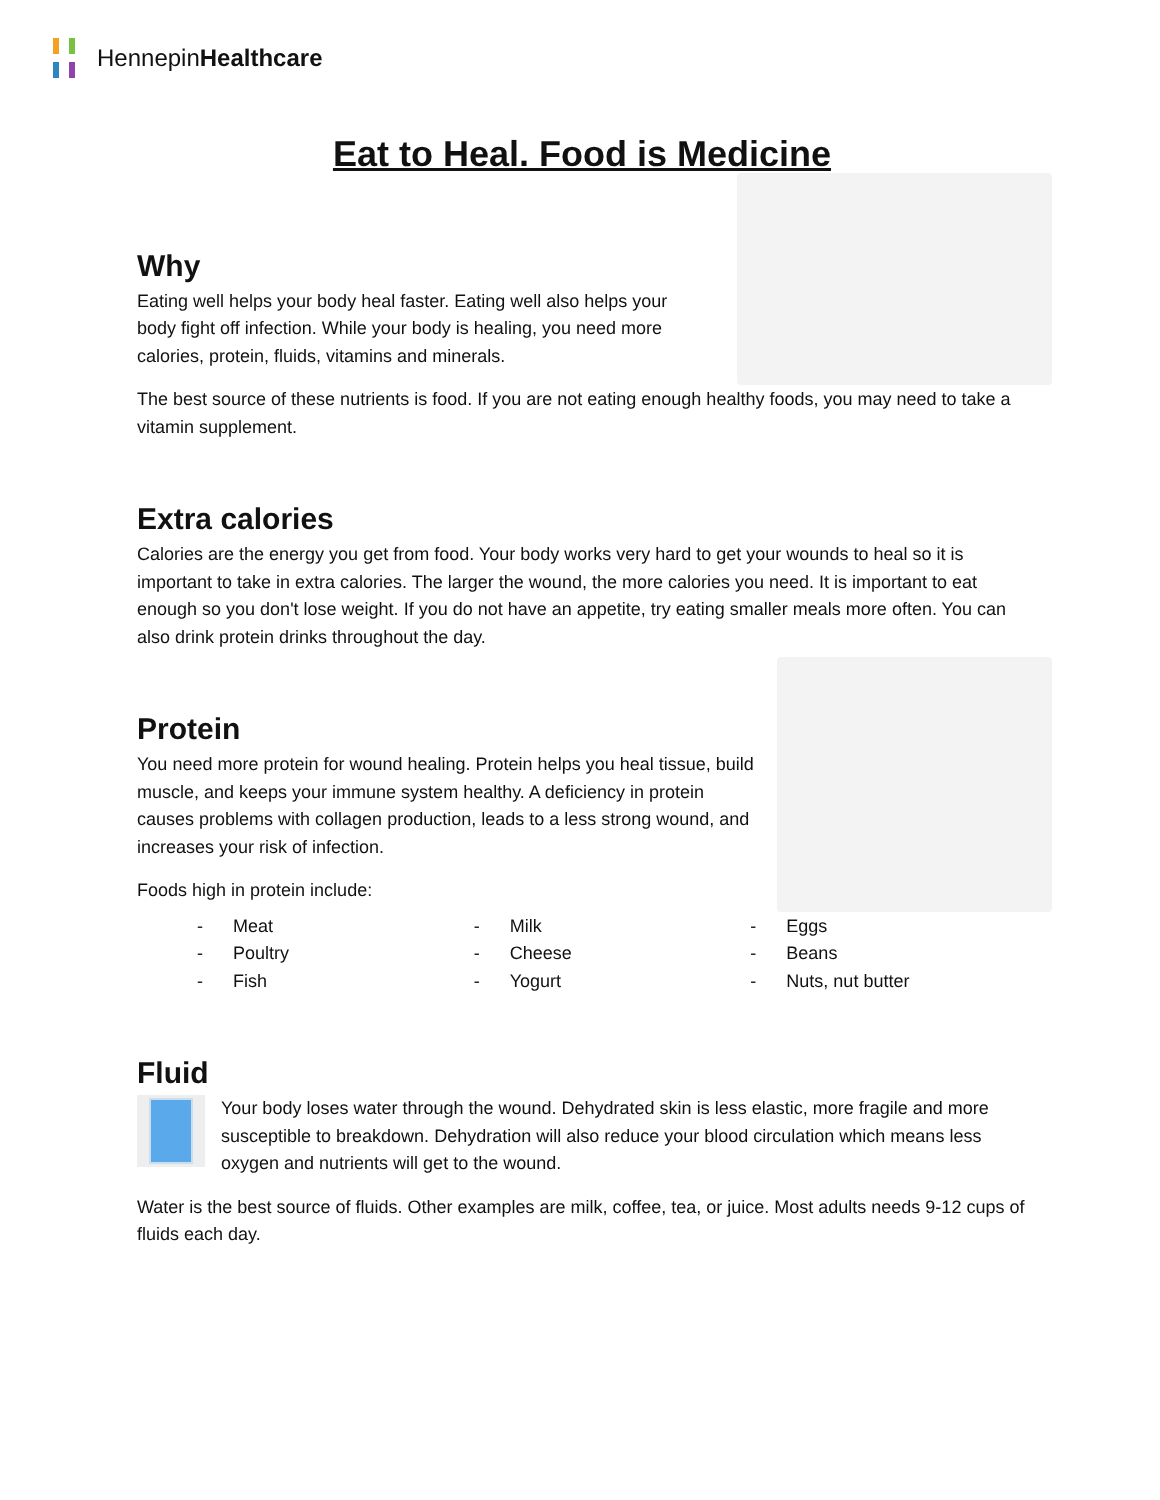HennepinHealthcare
Eat to Heal. Food is Medicine
Why
Eating well helps your body heal faster. Eating well also helps your body fight off infection. While your body is healing, you need more calories, protein, fluids, vitamins and minerals.
The best source of these nutrients is food. If you are not eating enough healthy foods, you may need to take a vitamin supplement.
Extra calories
Calories are the energy you get from food. Your body works very hard to get your wounds to heal so it is important to take in extra calories. The larger the wound, the more calories you need. It is important to eat enough so you don't lose weight. If you do not have an appetite, try eating smaller meals more often. You can also drink protein drinks throughout the day.
Protein
You need more protein for wound healing. Protein helps you heal tissue, build muscle, and keeps your immune system healthy. A deficiency in protein causes problems with collagen production, leads to a less strong wound, and increases your risk of infection.
Foods high in protein include:
- Meat
- Poultry
- Fish
- Milk
- Cheese
- Yogurt
- Eggs
- Beans
- Nuts, nut butter
Fluid
Your body loses water through the wound. Dehydrated skin is less elastic, more fragile and more susceptible to breakdown. Dehydration will also reduce your blood circulation which means less oxygen and nutrients will get to the wound.
Water is the best source of fluids. Other examples are milk, coffee, tea, or juice. Most adults needs 9-12 cups of fluids each day.